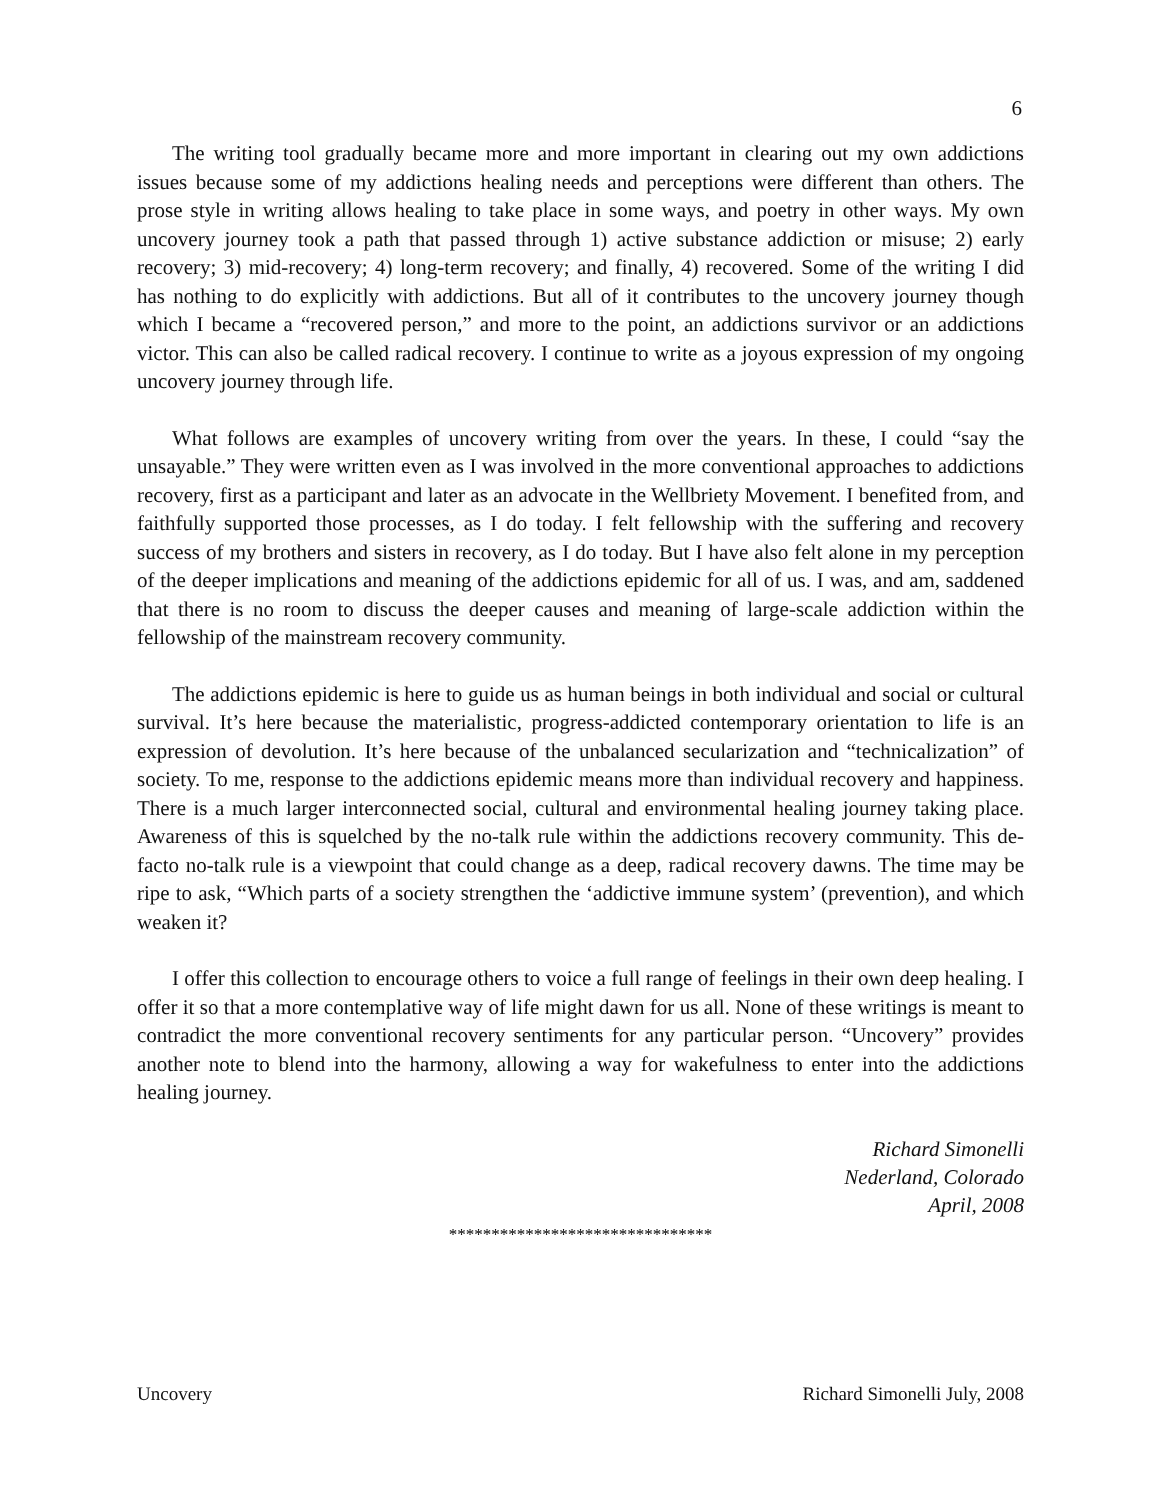6
The writing tool gradually became more and more important in clearing out my own addictions issues because some of my addictions healing needs and perceptions were different than others. The prose style in writing allows healing to take place in some ways, and poetry in other ways. My own uncovery journey took a path that passed through 1) active substance addiction or misuse; 2) early recovery; 3) mid-recovery; 4) long-term recovery; and finally, 4) recovered. Some of the writing I did has nothing to do explicitly with addictions. But all of it contributes to the uncovery journey though which I became a “recovered person,” and more to the point, an addictions survivor or an addictions victor. This can also be called radical recovery. I continue to write as a joyous expression of my ongoing uncovery journey through life.
What follows are examples of uncovery writing from over the years. In these, I could “say the unsayable.” They were written even as I was involved in the more conventional approaches to addictions recovery, first as a participant and later as an advocate in the Wellbriety Movement. I benefited from, and faithfully supported those processes, as I do today. I felt fellowship with the suffering and recovery success of my brothers and sisters in recovery, as I do today. But I have also felt alone in my perception of the deeper implications and meaning of the addictions epidemic for all of us. I was, and am, saddened that there is no room to discuss the deeper causes and meaning of large-scale addiction within the fellowship of the mainstream recovery community.
The addictions epidemic is here to guide us as human beings in both individual and social or cultural survival. It’s here because the materialistic, progress-addicted contemporary orientation to life is an expression of devolution. It’s here because of the unbalanced secularization and “technicalization” of society. To me, response to the addictions epidemic means more than individual recovery and happiness. There is a much larger interconnected social, cultural and environmental healing journey taking place. Awareness of this is squelched by the no-talk rule within the addictions recovery community. This de-facto no-talk rule is a viewpoint that could change as a deep, radical recovery dawns. The time may be ripe to ask, “Which parts of a society strengthen the ‘addictive immune system’ (prevention), and which weaken it?
I offer this collection to encourage others to voice a full range of feelings in their own deep healing. I offer it so that a more contemplative way of life might dawn for us all. None of these writings is meant to contradict the more conventional recovery sentiments for any particular person. “Uncovery” provides another note to blend into the harmony, allowing a way for wakefulness to enter into the addictions healing journey.
Richard Simonelli
Nederland, Colorado
April, 2008
*******************************
Uncovery Richard Simonelli July, 2008